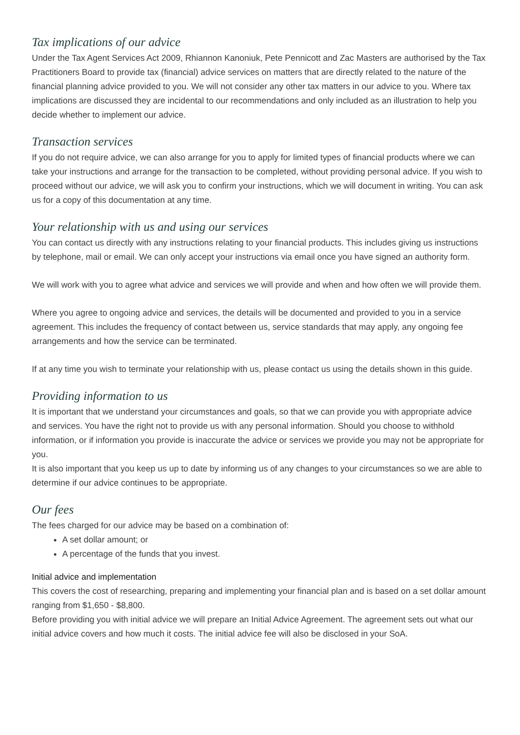Tax implications of our advice
Under the Tax Agent Services Act 2009, Rhiannon Kanoniuk, Pete Pennicott and Zac Masters are authorised by the Tax Practitioners Board to provide tax (financial) advice services on matters that are directly related to the nature of the financial planning advice provided to you. We will not consider any other tax matters in our advice to you. Where tax implications are discussed they are incidental to our recommendations and only included as an illustration to help you decide whether to implement our advice.
Transaction services
If you do not require advice, we can also arrange for you to apply for limited types of financial products where we can take your instructions and arrange for the transaction to be completed, without providing personal advice. If you wish to proceed without our advice, we will ask you to confirm your instructions, which we will document in writing. You can ask us for a copy of this documentation at any time.
Your relationship with us and using our services
You can contact us directly with any instructions relating to your financial products. This includes giving us instructions by telephone, mail or email. We can only accept your instructions via email once you have signed an authority form.
We will work with you to agree what advice and services we will provide and when and how often we will provide them.
Where you agree to ongoing advice and services, the details will be documented and provided to you in a service agreement. This includes the frequency of contact between us, service standards that may apply, any ongoing fee arrangements and how the service can be terminated.
If at any time you wish to terminate your relationship with us, please contact us using the details shown in this guide.
Providing information to us
It is important that we understand your circumstances and goals, so that we can provide you with appropriate advice and services. You have the right not to provide us with any personal information. Should you choose to withhold information, or if information you provide is inaccurate the advice or services we provide you may not be appropriate for you.
It is also important that you keep us up to date by informing us of any changes to your circumstances so we are able to determine if our advice continues to be appropriate.
Our fees
The fees charged for our advice may be based on a combination of:
A set dollar amount; or
A percentage of the funds that you invest.
Initial advice and implementation
This covers the cost of researching, preparing and implementing your financial plan and is based on a set dollar amount ranging from $1,650 - $8,800.
Before providing you with initial advice we will prepare an Initial Advice Agreement. The agreement sets out what our initial advice covers and how much it costs. The initial advice fee will also be disclosed in your SoA.